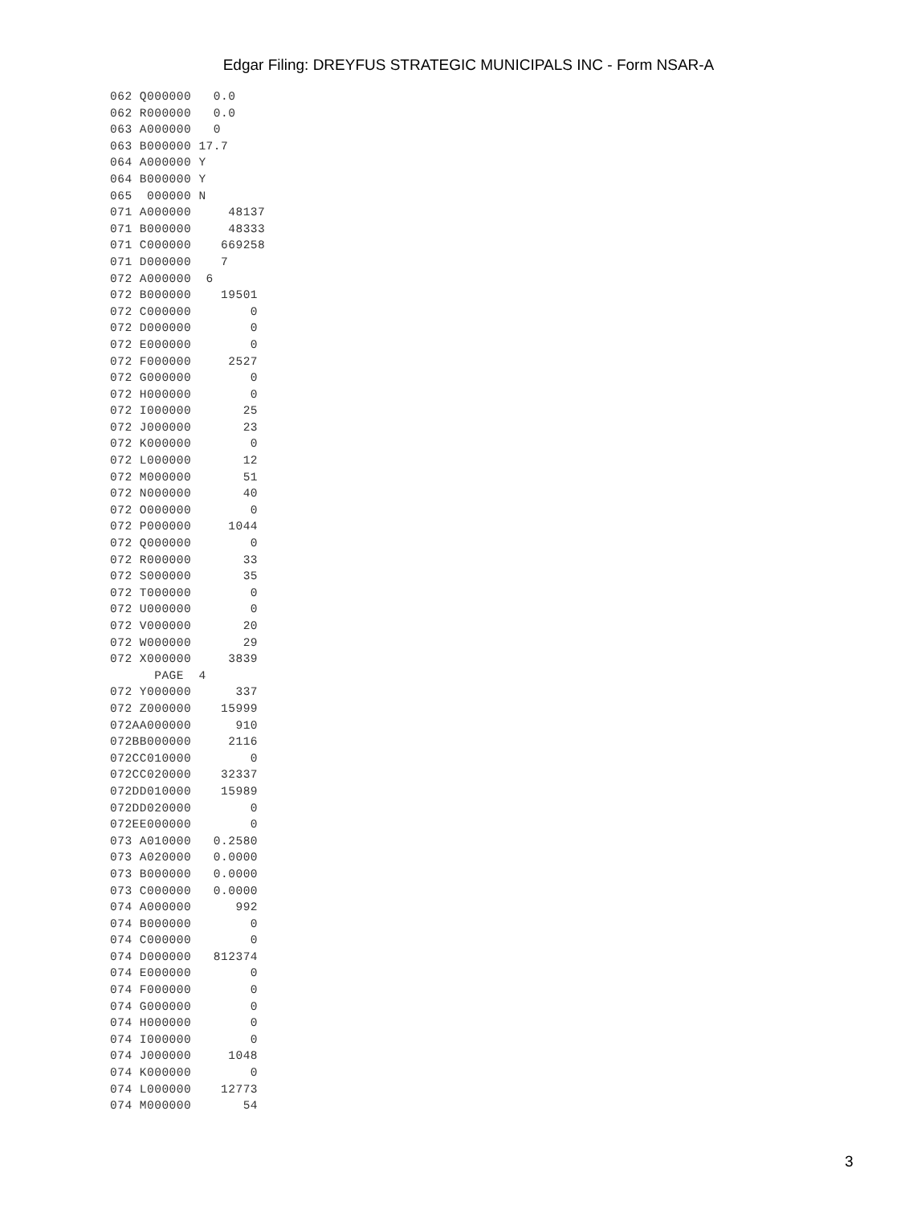Edgar Filing: DREYFUS STRATEGIC MUNICIPALS INC - Form NSAR-A
062 Q000000   0.0
062 R000000   0.0
063 A000000   0
063 B000000 17.7
064 A000000 Y
064 B000000 Y
065  000000 N
071 A000000     48137
071 B000000     48333
071 C000000    669258
071 D000000    7
072 A000000  6
072 B000000    19501
072 C000000        0
072 D000000        0
072 E000000        0
072 F000000     2527
072 G000000        0
072 H000000        0
072 I000000       25
072 J000000       23
072 K000000        0
072 L000000       12
072 M000000       51
072 N000000       40
072 O000000        0
072 P000000     1044
072 Q000000        0
072 R000000       33
072 S000000       35
072 T000000        0
072 U000000        0
072 V000000       20
072 W000000       29
072 X000000     3839
      PAGE  4
072 Y000000      337
072 Z000000    15999
072AA000000      910
072BB000000     2116
072CC010000        0
072CC020000    32337
072DD010000    15989
072DD020000        0
072EE000000        0
073 A010000   0.2580
073 A020000   0.0000
073 B000000   0.0000
073 C000000   0.0000
074 A000000      992
074 B000000        0
074 C000000        0
074 D000000   812374
074 E000000        0
074 F000000        0
074 G000000        0
074 H000000        0
074 I000000        0
074 J000000     1048
074 K000000        0
074 L000000    12773
074 M000000       54
3